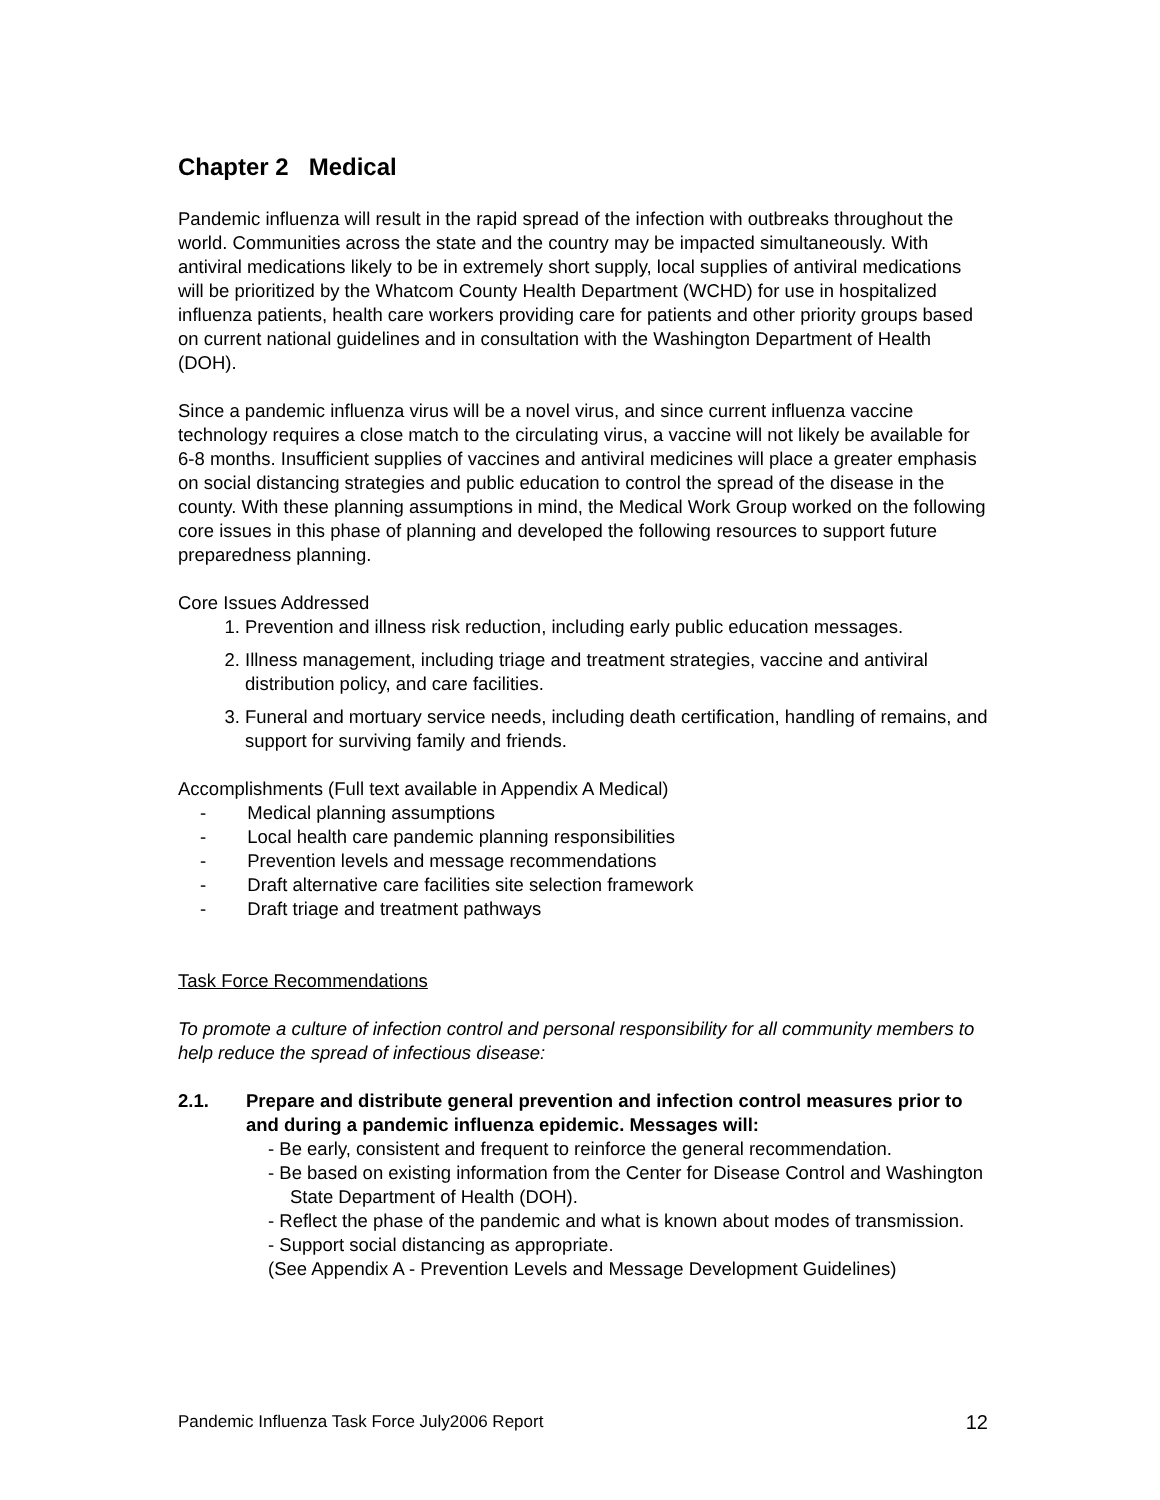Chapter 2 Medical
Pandemic influenza will result in the rapid spread of the infection with outbreaks throughout the world. Communities across the state and the country may be impacted simultaneously. With antiviral medications likely to be in extremely short supply, local supplies of antiviral medications will be prioritized by the Whatcom County Health Department (WCHD) for use in hospitalized influenza patients, health care workers providing care for patients and other priority groups based on current national guidelines and in consultation with the Washington Department of Health (DOH).
Since a pandemic influenza virus will be a novel virus, and since current influenza vaccine technology requires a close match to the circulating virus, a vaccine will not likely be available for 6-8 months. Insufficient supplies of vaccines and antiviral medicines will place a greater emphasis on social distancing strategies and public education to control the spread of the disease in the county. With these planning assumptions in mind, the Medical Work Group worked on the following core issues in this phase of planning and developed the following resources to support future preparedness planning.
Core Issues Addressed
1. Prevention and illness risk reduction, including early public education messages.
2. Illness management, including triage and treatment strategies, vaccine and antiviral distribution policy, and care facilities.
3. Funeral and mortuary service needs, including death certification, handling of remains, and support for surviving family and friends.
Accomplishments (Full text available in Appendix A Medical)
- Medical planning assumptions
- Local health care pandemic planning responsibilities
- Prevention levels and message recommendations
- Draft alternative care facilities site selection framework
- Draft triage and treatment pathways
Task Force Recommendations
To promote a culture of infection control and personal responsibility for all community members to help reduce the spread of infectious disease:
2.1. Prepare and distribute general prevention and infection control measures prior to and during a pandemic influenza epidemic. Messages will:
- Be early, consistent and frequent to reinforce the general recommendation.
- Be based on existing information from the Center for Disease Control and Washington State Department of Health (DOH).
- Reflect the phase of the pandemic and what is known about modes of transmission.
- Support social distancing as appropriate.
(See Appendix A - Prevention Levels and Message Development Guidelines)
Pandemic Influenza Task Force July2006 Report 12